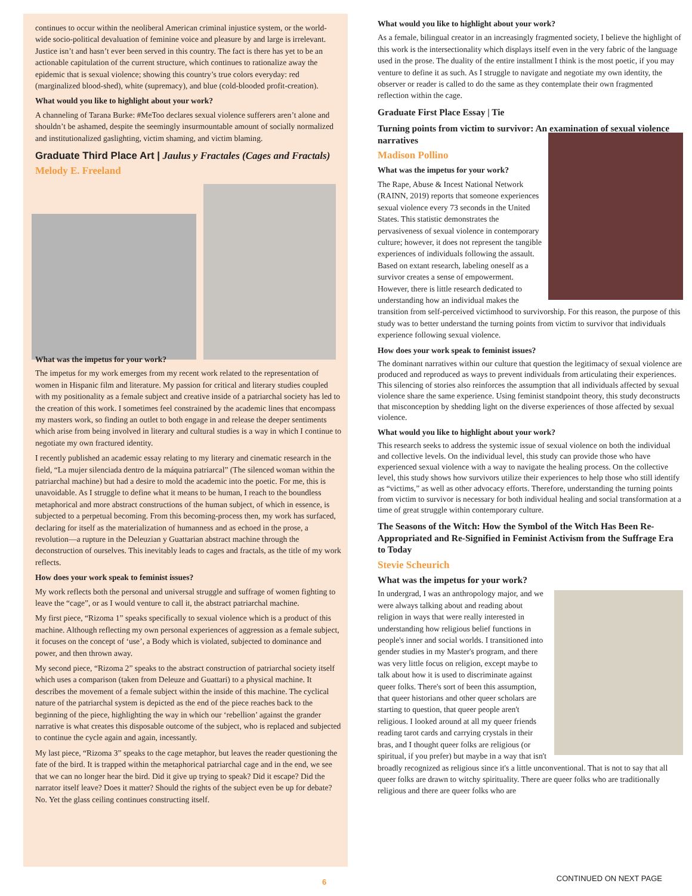continues to occur within the neoliberal American criminal injustice system, or the world-wide socio-political devaluation of feminine voice and pleasure by and large is irrelevant. Justice isn’t and hasn’t ever been served in this country. The fact is there has yet to be an actionable capitulation of the current structure, which continues to rationalize away the epidemic that is sexual violence; showing this country’s true colors everyday: red (marginalized blood-shed), white (supremacy), and blue (cold-blooded profit-creation).
What would you like to highlight about your work?
A channeling of Tarana Burke: #MeToo declares sexual violence sufferers aren’t alone and shouldn’t be ashamed, despite the seemingly insurmountable amount of socially normalized and institutionalized gaslighting, victim shaming, and victim blaming.
Graduate Third Place Art | Jaulus y Fractales (Cages and Fractals)
Melody E. Freeland
What was the impetus for your work?
The impetus for my work emerges from my recent work related to the representation of women in Hispanic film and literature. My passion for critical and literary studies coupled with my positionality as a female subject and creative inside of a patriarchal society has led to the creation of this work. I sometimes feel constrained by the academic lines that encompass my masters work, so finding an outlet to both engage in and release the deeper sentiments which arise from being involved in literary and cultural studies is a way in which I continue to negotiate my own fractured identity.
I recently published an academic essay relating to my literary and cinematic research in the field, “La mujer silenciada dentro de la máquina patriarcal” (The silenced woman within the patriarchal machine) but had a desire to mold the academic into the poetic. For me, this is unavoidable. As I struggle to define what it means to be human, I reach to the boundless metaphorical and more abstract constructions of the human subject, of which in essence, is subjected to a perpetual becoming. From this becoming-process then, my work has surfaced, declaring for itself as the materialization of humanness and as echoed in the prose, a revolution—a rupture in the Deleuzian y Guattarian abstract machine through the deconstruction of ourselves. This inevitably leads to cages and fractals, as the title of my work reflects.
How does your work speak to feminist issues?
My work reflects both the personal and universal struggle and suffrage of women fighting to leave the “cage”, or as I would venture to call it, the abstract patriarchal machine.
My first piece, “Rizoma 1” speaks specifically to sexual violence which is a product of this machine. Although reflecting my own personal experiences of aggression as a female subject, it focuses on the concept of ‘use’, a Body which is violated, subjected to dominance and power, and then thrown away.
My second piece, “Rizoma 2” speaks to the abstract construction of patriarchal society itself which uses a comparison (taken from Deleuze and Guattari) to a physical machine. It describes the movement of a female subject within the inside of this machine. The cyclical nature of the patriarchal system is depicted as the end of the piece reaches back to the beginning of the piece, highlighting the way in which our ‘rebellion’ against the grander narrative is what creates this disposable outcome of the subject, who is replaced and subjected to continue the cycle again and again, incessantly.
My last piece, “Rizoma 3” speaks to the cage metaphor, but leaves the reader questioning the fate of the bird. It is trapped within the metaphorical patriarchal cage and in the end, we see that we can no longer hear the bird. Did it give up trying to speak? Did it escape? Did the narrator itself leave? Does it matter? Should the rights of the subject even be up for debate? No. Yet the glass ceiling continues constructing itself.
What would you like to highlight about your work?
As a female, bilingual creator in an increasingly fragmented society, I believe the highlight of this work is the intersectionality which displays itself even in the very fabric of the language used in the prose. The duality of the entire installment I think is the most poetic, if you may venture to define it as such. As I struggle to navigate and negotiate my own identity, the observer or reader is called to do the same as they contemplate their own fragmented reflection within the cage.
Graduate First Place Essay | Tie
Turning points from victim to survivor: An examination of sexual violence narratives
Madison Pollino
What was the impetus for your work?
The Rape, Abuse & Incest National Network (RAINN, 2019) reports that someone experiences sexual violence every 73 seconds in the United States. This statistic demonstrates the pervasiveness of sexual violence in contemporary culture; however, it does not represent the tangible experiences of individuals following the assault. Based on extant research, labeling oneself as a survivor creates a sense of empowerment. However, there is little research dedicated to understanding how an individual makes the transition from self-perceived victimhood to survivorship. For this reason, the purpose of this study was to better understand the turning points from victim to survivor that individuals experience following sexual violence.
How does your work speak to feminist issues?
The dominant narratives within our culture that question the legitimacy of sexual violence are produced and reproduced as ways to prevent individuals from articulating their experiences. This silencing of stories also reinforces the assumption that all individuals affected by sexual violence share the same experience. Using feminist standpoint theory, this study deconstructs that misconception by shedding light on the diverse experiences of those affected by sexual violence.
What would you like to highlight about your work?
This research seeks to address the systemic issue of sexual violence on both the individual and collective levels. On the individual level, this study can provide those who have experienced sexual violence with a way to navigate the healing process. On the collective level, this study shows how survivors utilize their experiences to help those who still identify as “victims,” as well as other advocacy efforts. Therefore, understanding the turning points from victim to survivor is necessary for both individual healing and social transformation at a time of great struggle within contemporary culture.
The Seasons of the Witch: How the Symbol of the Witch Has Been Re-Appropriated and Re-Signified in Feminist Activism from the Suffrage Era to Today
Stevie Scheurich
What was the impetus for your work?
In undergrad, I was an anthropology major, and we were always talking about and reading about religion in ways that were really interested in understanding how religious belief functions in people's inner and social worlds. I transitioned into gender studies in my Master's program, and there was very little focus on religion, except maybe to talk about how it is used to discriminate against queer folks. There's sort of been this assumption, that queer historians and other queer scholars are starting to question, that queer people aren't religious. I looked around at all my queer friends reading tarot cards and carrying crystals in their bras, and I thought queer folks are religious (or spiritual, if you prefer) but maybe in a way that isn't broadly recognized as religious since it's a little unconventional. That is not to say that all queer folks are drawn to witchy spirituality. There are queer folks who are traditionally religious and there are queer folks who are
6 CONTINUED ON NEXT PAGE